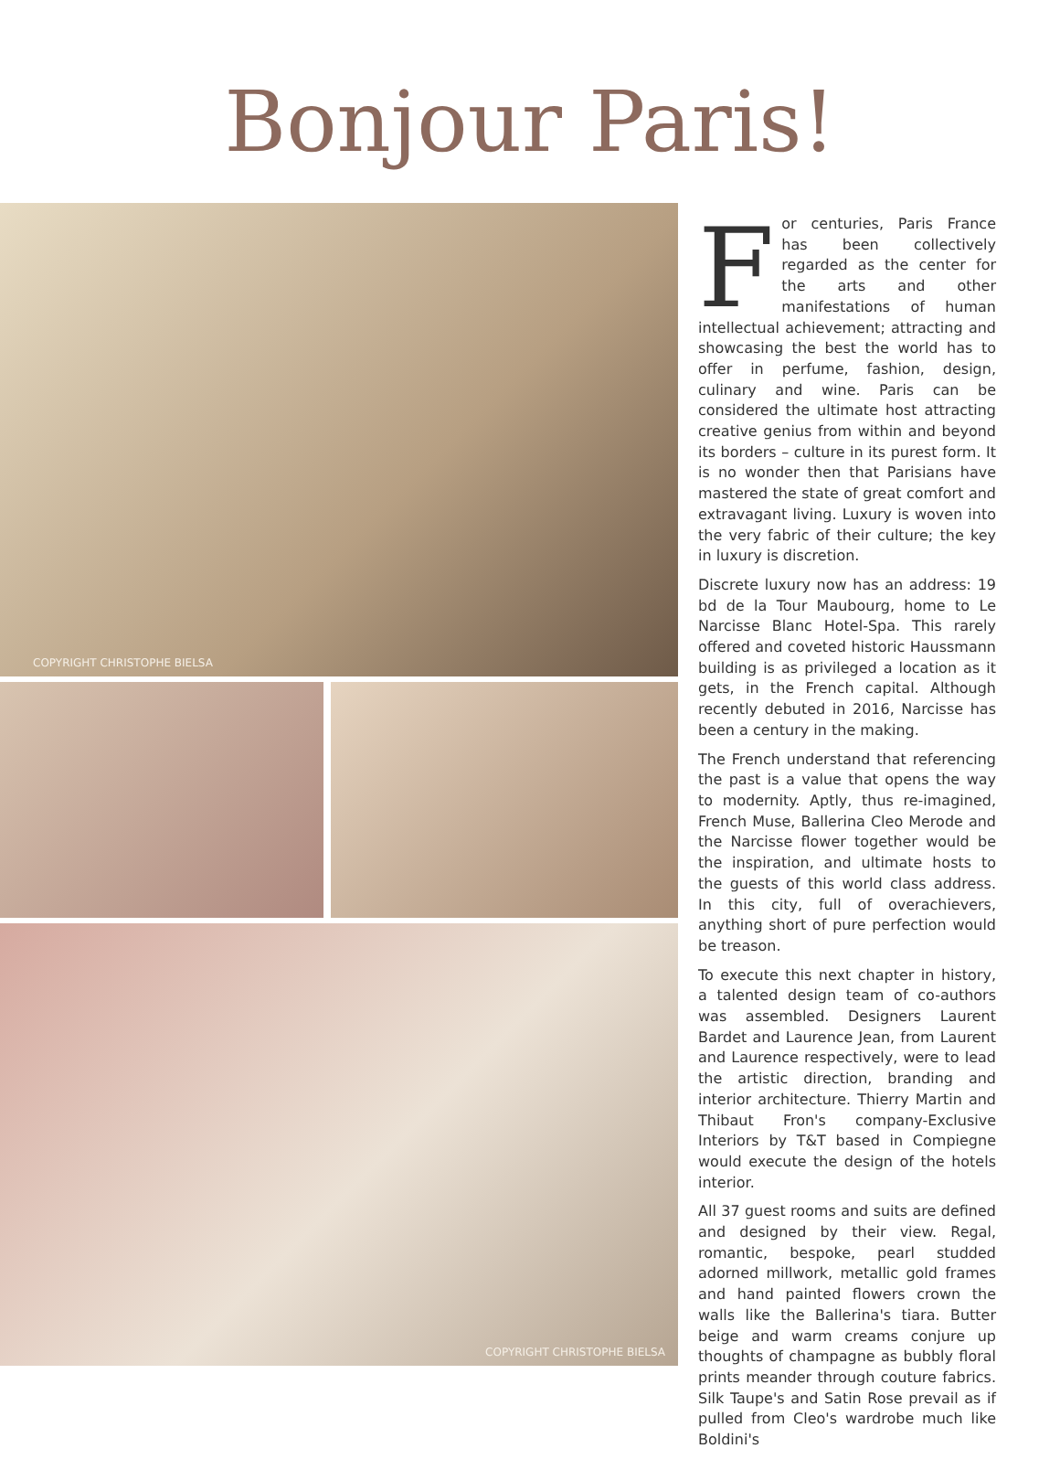Bonjour Paris!
COPYRIGHT CHRISTOPHE BIELSA
COPYRIGHT CHRISTOPHE BIELSA
For centuries, Paris France has been collectively regarded as the center for the arts and other manifestations of human intellectual achievement; attracting and showcasing the best the world has to offer in perfume, fashion, design, culinary and wine. Paris can be considered the ultimate host attracting creative genius from within and beyond its borders – culture in its purest form. It is no wonder then that Parisians have mastered the state of great comfort and extravagant living. Luxury is woven into the very fabric of their culture; the key in luxury is discretion.
Discrete luxury now has an address: 19 bd de la Tour Maubourg, home to Le Narcisse Blanc Hotel-Spa. This rarely offered and coveted historic Haussmann building is as privileged a location as it gets, in the French capital. Although recently debuted in 2016, Narcisse has been a century in the making.
The French understand that referencing the past is a value that opens the way to modernity. Aptly, thus re-imagined, French Muse, Ballerina Cleo Merode and the Narcisse flower together would be the inspiration, and ultimate hosts to the guests of this world class address. In this city, full of overachievers, anything short of pure perfection would be treason.
To execute this next chapter in history, a talented design team of co-authors was assembled. Designers Laurent Bardet and Laurence Jean, from Laurent and Laurence respectively, were to lead the artistic direction, branding and interior architecture. Thierry Martin and Thibaut Fron's company-Exclusive Interiors by T&T based in Compiegne would execute the design of the hotels interior.
All 37 guest rooms and suits are defined and designed by their view. Regal, romantic, bespoke, pearl studded adorned millwork, metallic gold frames and hand painted flowers crown the walls like the Ballerina's tiara. Butter beige and warm creams conjure up thoughts of champagne as bubbly floral prints meander through couture fabrics. Silk Taupe's and Satin Rose prevail as if pulled from Cleo's wardrobe much like Boldini's